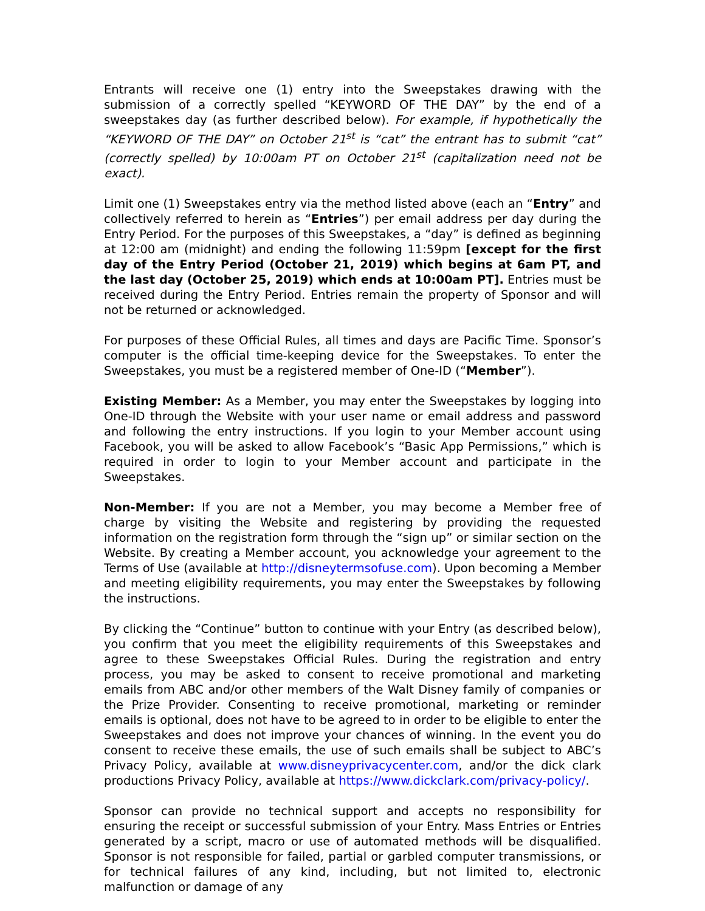Entrants will receive one (1) entry into the Sweepstakes drawing with the submission of a correctly spelled “KEYWORD OF THE DAY” by the end of a sweepstakes day (as further described below). For example, if hypothetically the “KEYWORD OF THE DAY” on October 21<sup>st</sup> is “cat” the entrant has to submit “cat” (correctly spelled) by 10:00am PT on October 21<sup>st</sup> (capitalization need not be exact).
Limit one (1) Sweepstakes entry via the method listed above (each an “Entry” and collectively referred to herein as “Entries”) per email address per day during the Entry Period. For the purposes of this Sweepstakes, a “day” is defined as beginning at 12:00 am (midnight) and ending the following 11:59pm [except for the first day of the Entry Period (October 21, 2019) which begins at 6am PT, and the last day (October 25, 2019) which ends at 10:00am PT]. Entries must be received during the Entry Period. Entries remain the property of Sponsor and will not be returned or acknowledged.
For purposes of these Official Rules, all times and days are Pacific Time. Sponsor’s computer is the official time-keeping device for the Sweepstakes. To enter the Sweepstakes, you must be a registered member of One-ID (“Member”).
Existing Member: As a Member, you may enter the Sweepstakes by logging into One-ID through the Website with your user name or email address and password and following the entry instructions. If you login to your Member account using Facebook, you will be asked to allow Facebook’s “Basic App Permissions,” which is required in order to login to your Member account and participate in the Sweepstakes.
Non-Member: If you are not a Member, you may become a Member free of charge by visiting the Website and registering by providing the requested information on the registration form through the “sign up” or similar section on the Website. By creating a Member account, you acknowledge your agreement to the Terms of Use (available at http://disneytermsofuse.com). Upon becoming a Member and meeting eligibility requirements, you may enter the Sweepstakes by following the instructions.
By clicking the “Continue” button to continue with your Entry (as described below), you confirm that you meet the eligibility requirements of this Sweepstakes and agree to these Sweepstakes Official Rules. During the registration and entry process, you may be asked to consent to receive promotional and marketing emails from ABC and/or other members of the Walt Disney family of companies or the Prize Provider. Consenting to receive promotional, marketing or reminder emails is optional, does not have to be agreed to in order to be eligible to enter the Sweepstakes and does not improve your chances of winning. In the event you do consent to receive these emails, the use of such emails shall be subject to ABC’s Privacy Policy, available at www.disneyprivacycenter.com, and/or the dick clark productions Privacy Policy, available at https://www.dickclark.com/privacy-policy/.
Sponsor can provide no technical support and accepts no responsibility for ensuring the receipt or successful submission of your Entry. Mass Entries or Entries generated by a script, macro or use of automated methods will be disqualified. Sponsor is not responsible for failed, partial or garbled computer transmissions, or for technical failures of any kind, including, but not limited to, electronic malfunction or damage of any